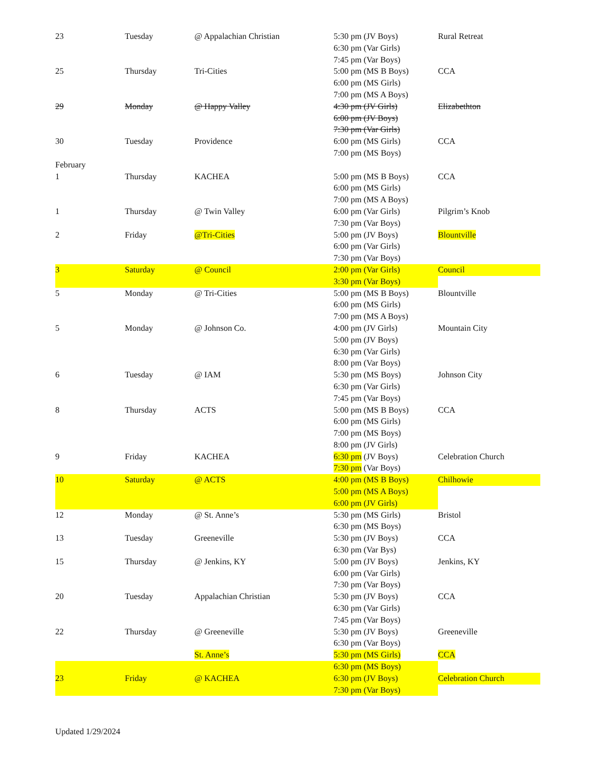| 23 | Tuesday | @ Appalachian Christian | 5:30 pm (JV Boys) 6:30 pm (Var Girls) 7:45 pm (Var Boys) | Rural Retreat |
| 25 | Thursday | Tri-Cities | 5:00 pm (MS B Boys) 6:00 pm (MS Girls) 7:00 pm (MS A Boys) | CCA |
| 29 | Monday | @ Happy Valley | 4:30 pm (JV Girls) 6:00 pm (JV Boys) 7:30 pm (Var Girls) | Elizabethton |
| 30 | Tuesday | Providence | 6:00 pm (MS Girls) 7:00 pm (MS Boys) | CCA |
| February | | | | |
| 1 | Thursday | KACHEA | 5:00 pm (MS B Boys) 6:00 pm (MS Girls) 7:00 pm (MS A Boys) | CCA |
| 1 | Thursday | @ Twin Valley | 6:00 pm (Var Girls) 7:30 pm (Var Boys) | Pilgrim’s Knob |
| 2 | Friday | @Tri-Cities | 5:00 pm (JV Boys) 6:00 pm (Var Girls) 7:30 pm (Var Boys) | Blountville |
| 3 | Saturday | @ Council | 2:00 pm (Var Girls) | Council |
| | | | 3:30 pm (Var Boys) | |
| 5 | Monday | @ Tri-Cities | 5:00 pm (MS B Boys) 6:00 pm (MS Girls) 7:00 pm (MS A Boys) | Blountville |
| 5 | Monday | @ Johnson Co. | 4:00 pm (JV Girls) 5:00 pm (JV Boys) 6:30 pm (Var Girls) 8:00 pm (Var Boys) | Mountain City |
| 6 | Tuesday | @ IAM | 5:30 pm (MS Boys) 6:30 pm (Var Girls) 7:45 pm (Var Boys) | Johnson City |
| 8 | Thursday | ACTS | 5:00 pm (MS B Boys) 6:00 pm (MS Girls) 7:00 pm (MS Boys) 8:00 pm (JV Girls) | CCA |
| 9 | Friday | KACHEA | 6:30 pm (JV Boys) 7:30 pm (Var Boys) | Celebration Church |
| 10 | Saturday | @ ACTS | 4:00 pm (MS B Boys) | Chilhowie |
| | | | 5:00 pm (MS A Boys) | |
| | | | 6:00 pm (JV Girls) | |
| 12 | Monday | @ St. Anne’s | 5:30 pm (MS Girls) 6:30 pm (MS Boys) | Bristol |
| 13 | Tuesday | Greeneville | 5:30 pm (JV Boys) 6:30 pm (Var Bys) | CCA |
| 15 | Thursday | @ Jenkins, KY | 5:00 pm (JV Boys) 6:00 pm (Var Girls) 7:30 pm (Var Boys) | Jenkins, KY |
| 20 | Tuesday | Appalachian Christian | 5:30 pm (JV Boys) 6:30 pm (Var Girls) 7:45 pm (Var Boys) | CCA |
| 22 | Thursday | @ Greeneville | 5:30 pm (JV Boys) 6:30 pm (Var Boys) | Greeneville |
| | | St. Anne’s | 5:30 pm (MS Girls) | CCA |
| | | | 6:30 pm (MS Boys) | |
| 23 | Friday | @ KACHEA | 6:30 pm (JV Boys) | Celebration Church |
| | | | 7:30 pm (Var Boys) | |
Updated 1/29/2024